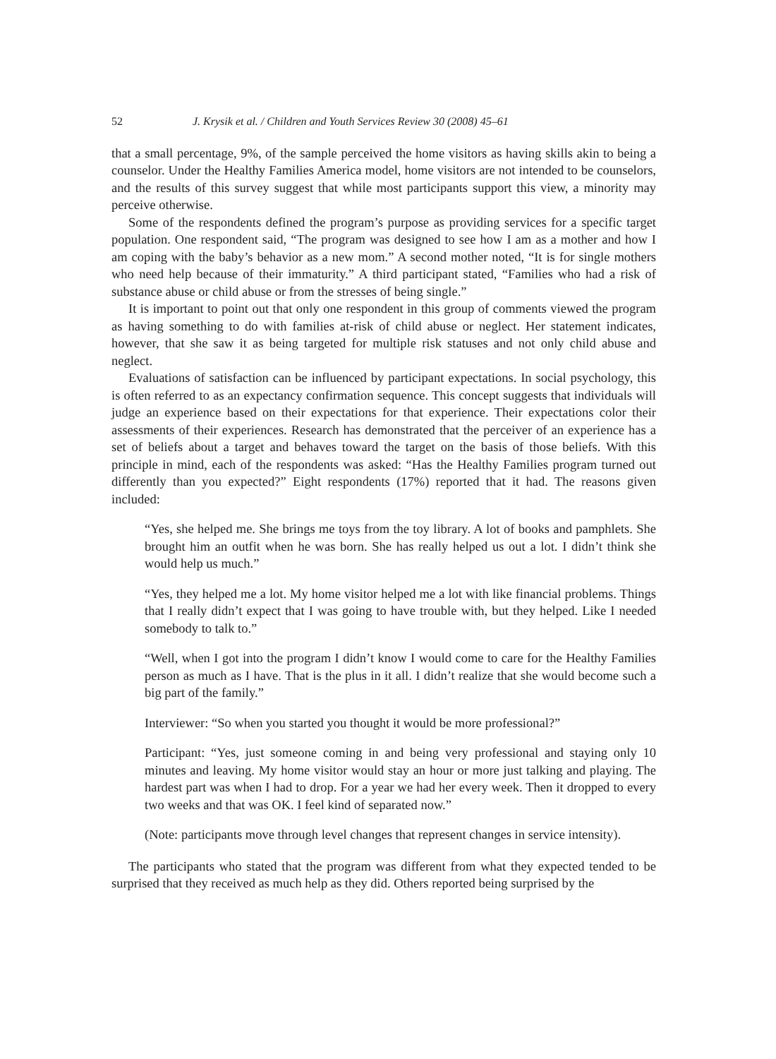52 J. Krysik et al. / Children and Youth Services Review 30 (2008) 45–61
that a small percentage, 9%, of the sample perceived the home visitors as having skills akin to being a counselor. Under the Healthy Families America model, home visitors are not intended to be counselors, and the results of this survey suggest that while most participants support this view, a minority may perceive otherwise.
Some of the respondents defined the program’s purpose as providing services for a specific target population. One respondent said, “The program was designed to see how I am as a mother and how I am coping with the baby’s behavior as a new mom.” A second mother noted, “It is for single mothers who need help because of their immaturity.” A third participant stated, “Families who had a risk of substance abuse or child abuse or from the stresses of being single.”
It is important to point out that only one respondent in this group of comments viewed the program as having something to do with families at-risk of child abuse or neglect. Her statement indicates, however, that she saw it as being targeted for multiple risk statuses and not only child abuse and neglect.
Evaluations of satisfaction can be influenced by participant expectations. In social psychology, this is often referred to as an expectancy confirmation sequence. This concept suggests that individuals will judge an experience based on their expectations for that experience. Their expectations color their assessments of their experiences. Research has demonstrated that the perceiver of an experience has a set of beliefs about a target and behaves toward the target on the basis of those beliefs. With this principle in mind, each of the respondents was asked: “Has the Healthy Families program turned out differently than you expected?” Eight respondents (17%) reported that it had. The reasons given included:
“Yes, she helped me. She brings me toys from the toy library. A lot of books and pamphlets. She brought him an outfit when he was born. She has really helped us out a lot. I didn’t think she would help us much.”
“Yes, they helped me a lot. My home visitor helped me a lot with like financial problems. Things that I really didn’t expect that I was going to have trouble with, but they helped. Like I needed somebody to talk to.”
“Well, when I got into the program I didn’t know I would come to care for the Healthy Families person as much as I have. That is the plus in it all. I didn’t realize that she would become such a big part of the family.”
Interviewer: “So when you started you thought it would be more professional?”
Participant: “Yes, just someone coming in and being very professional and staying only 10 minutes and leaving. My home visitor would stay an hour or more just talking and playing. The hardest part was when I had to drop. For a year we had her every week. Then it dropped to every two weeks and that was OK. I feel kind of separated now.”
(Note: participants move through level changes that represent changes in service intensity).
The participants who stated that the program was different from what they expected tended to be surprised that they received as much help as they did. Others reported being surprised by the